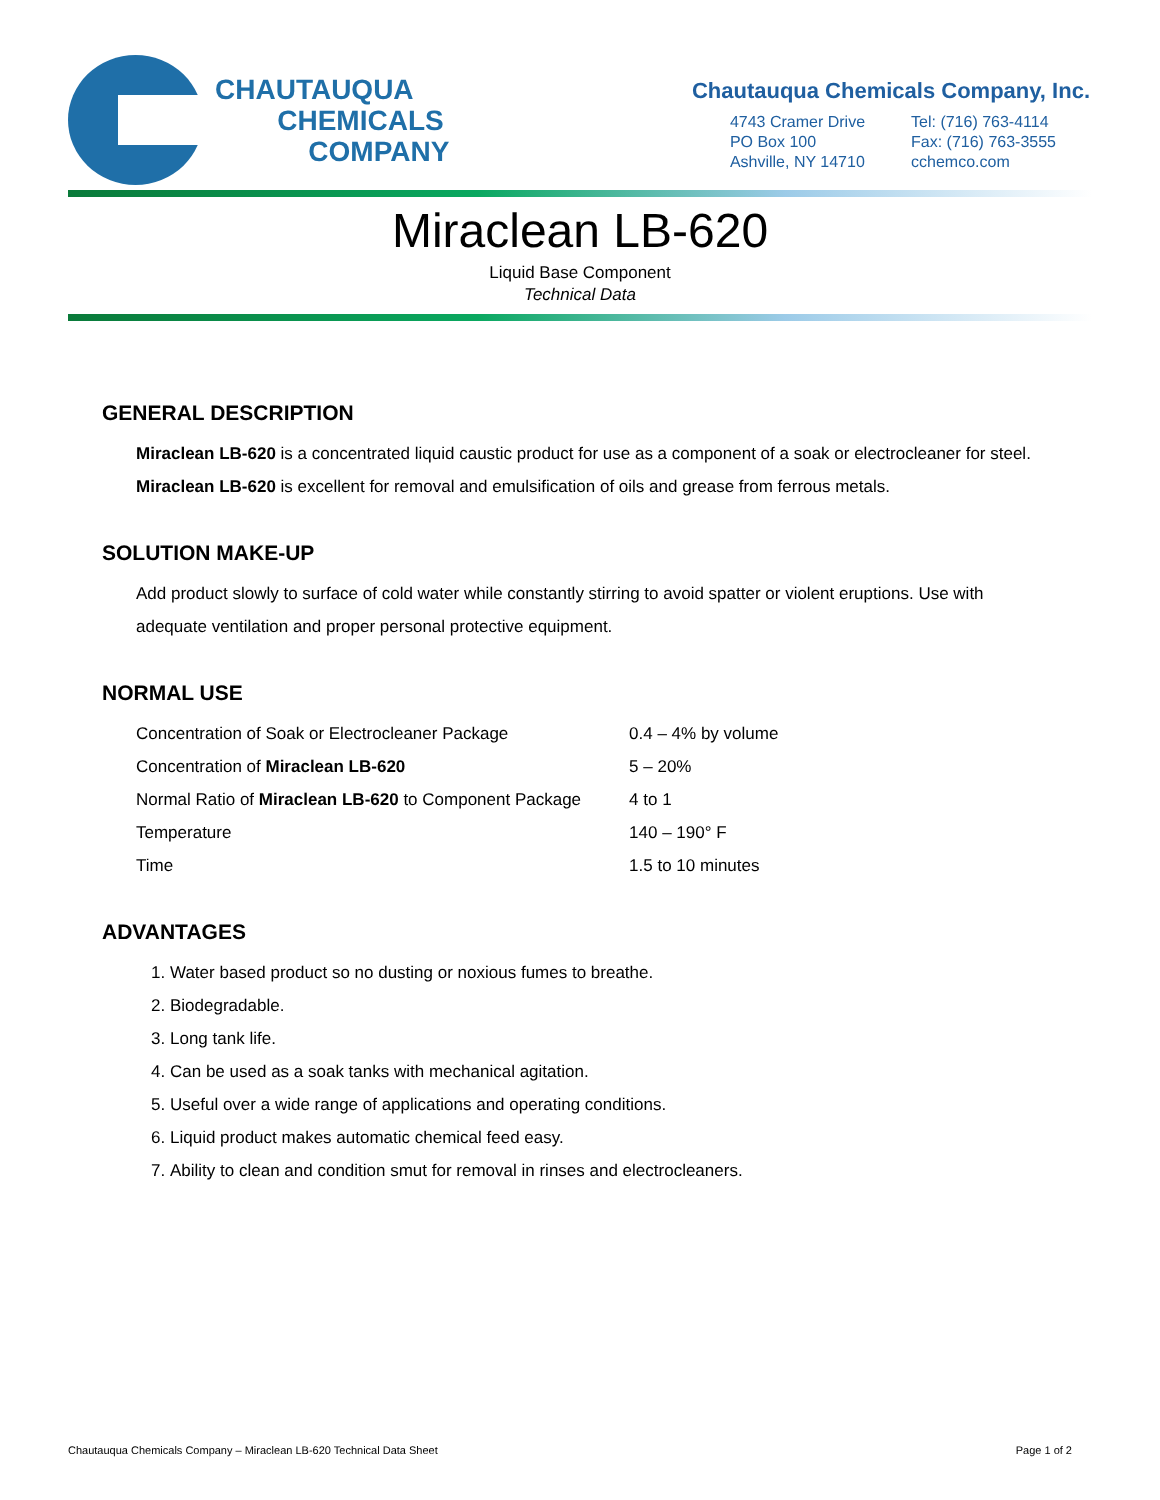CHAUTAUQUA
CHEMICALS
COMPANY
Chautauqua Chemicals Company, Inc.
4743 Cramer Drive
PO Box 100
Ashville, NY 14710
Tel: (716) 763-4114
Fax: (716) 763-3555
cchemco.com
Miraclean LB-620
Liquid Base Component
Technical Data
GENERAL DESCRIPTION
Miraclean LB-620 is a concentrated liquid caustic product for use as a component of a soak or electrocleaner for steel. Miraclean LB-620 is excellent for removal and emulsification of oils and grease from ferrous metals.
SOLUTION MAKE-UP
Add product slowly to surface of cold water while constantly stirring to avoid spatter or violent eruptions. Use with adequate ventilation and proper personal protective equipment.
NORMAL USE
| Concentration of Soak or Electrocleaner Package | 0.4 – 4% by volume |
| Concentration of Miraclean LB-620 | 5 – 20% |
| Normal Ratio of Miraclean LB-620 to Component Package | 4 to 1 |
| Temperature | 140 – 190° F |
| Time | 1.5 to 10 minutes |
ADVANTAGES
1. Water based product so no dusting or noxious fumes to breathe.
2. Biodegradable.
3. Long tank life.
4. Can be used as a soak tanks with mechanical agitation.
5. Useful over a wide range of applications and operating conditions.
6. Liquid product makes automatic chemical feed easy.
7. Ability to clean and condition smut for removal in rinses and electrocleaners.
Chautauqua Chemicals Company – Miraclean LB-620 Technical Data Sheet Page 1 of 2